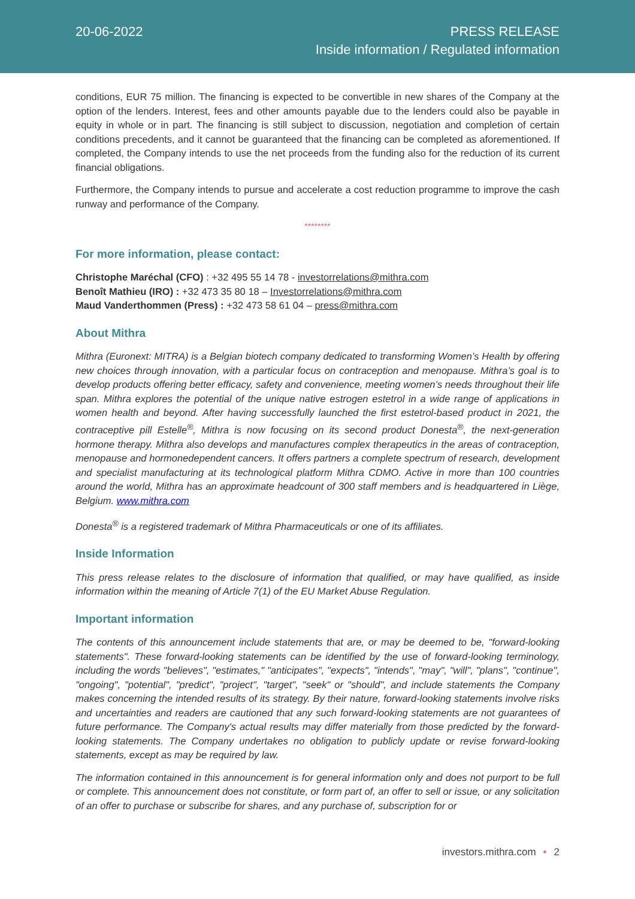20-06-2022
PRESS RELEASE
Inside information / Regulated information
conditions, EUR 75 million. The financing is expected to be convertible in new shares of the Company at the option of the lenders. Interest, fees and other amounts payable due to the lenders could also be payable in equity in whole or in part. The financing is still subject to discussion, negotiation and completion of certain conditions precedents, and it cannot be guaranteed that the financing can be completed as aforementioned. If completed, the Company intends to use the net proceeds from the funding also for the reduction of its current financial obligations.
Furthermore, the Company intends to pursue and accelerate a cost reduction programme to improve the cash runway and performance of the Company.
********
For more information, please contact:
Christophe Maréchal (CFO) : +32 495 55 14 78 - investorrelations@mithra.com
Benoît Mathieu (IRO) : +32 473 35 80 18 – Investorrelations@mithra.com
Maud Vanderthommen (Press) : +32 473 58 61 04 – press@mithra.com
About Mithra
Mithra (Euronext: MITRA) is a Belgian biotech company dedicated to transforming Women’s Health by offering new choices through innovation, with a particular focus on contraception and menopause. Mithra’s goal is to develop products offering better efficacy, safety and convenience, meeting women’s needs throughout their life span. Mithra explores the potential of the unique native estrogen estetrol in a wide range of applications in women health and beyond. After having successfully launched the first estetrol-based product in 2021, the contraceptive pill Estelle<sup>®</sup>, Mithra is now focusing on its second product Donesta<sup>®</sup>, the next-generation hormone therapy. Mithra also develops and manufactures complex therapeutics in the areas of contraception, menopause and hormonedependent cancers. It offers partners a complete spectrum of research, development and specialist manufacturing at its technological platform Mithra CDMO. Active in more than 100 countries around the world, Mithra has an approximate headcount of 300 staff members and is headquartered in Liège, Belgium. www.mithra.com
Donesta<sup>®</sup> is a registered trademark of Mithra Pharmaceuticals or one of its affiliates.
Inside Information
This press release relates to the disclosure of information that qualified, or may have qualified, as inside information within the meaning of Article 7(1) of the EU Market Abuse Regulation.
Important information
The contents of this announcement include statements that are, or may be deemed to be, "forward-looking statements". These forward-looking statements can be identified by the use of forward-looking terminology, including the words "believes", "estimates," "anticipates", "expects", "intends", "may", "will", "plans", "continue", "ongoing", "potential", "predict", "project", "target", "seek" or "should", and include statements the Company makes concerning the intended results of its strategy. By their nature, forward-looking statements involve risks and uncertainties and readers are cautioned that any such forward-looking statements are not guarantees of future performance. The Company's actual results may differ materially from those predicted by the forward-looking statements. The Company undertakes no obligation to publicly update or revise forward-looking statements, except as may be required by law.
The information contained in this announcement is for general information only and does not purport to be full or complete. This announcement does not constitute, or form part of, an offer to sell or issue, or any solicitation of an offer to purchase or subscribe for shares, and any purchase of, subscription for or
investors.mithra.com • 2